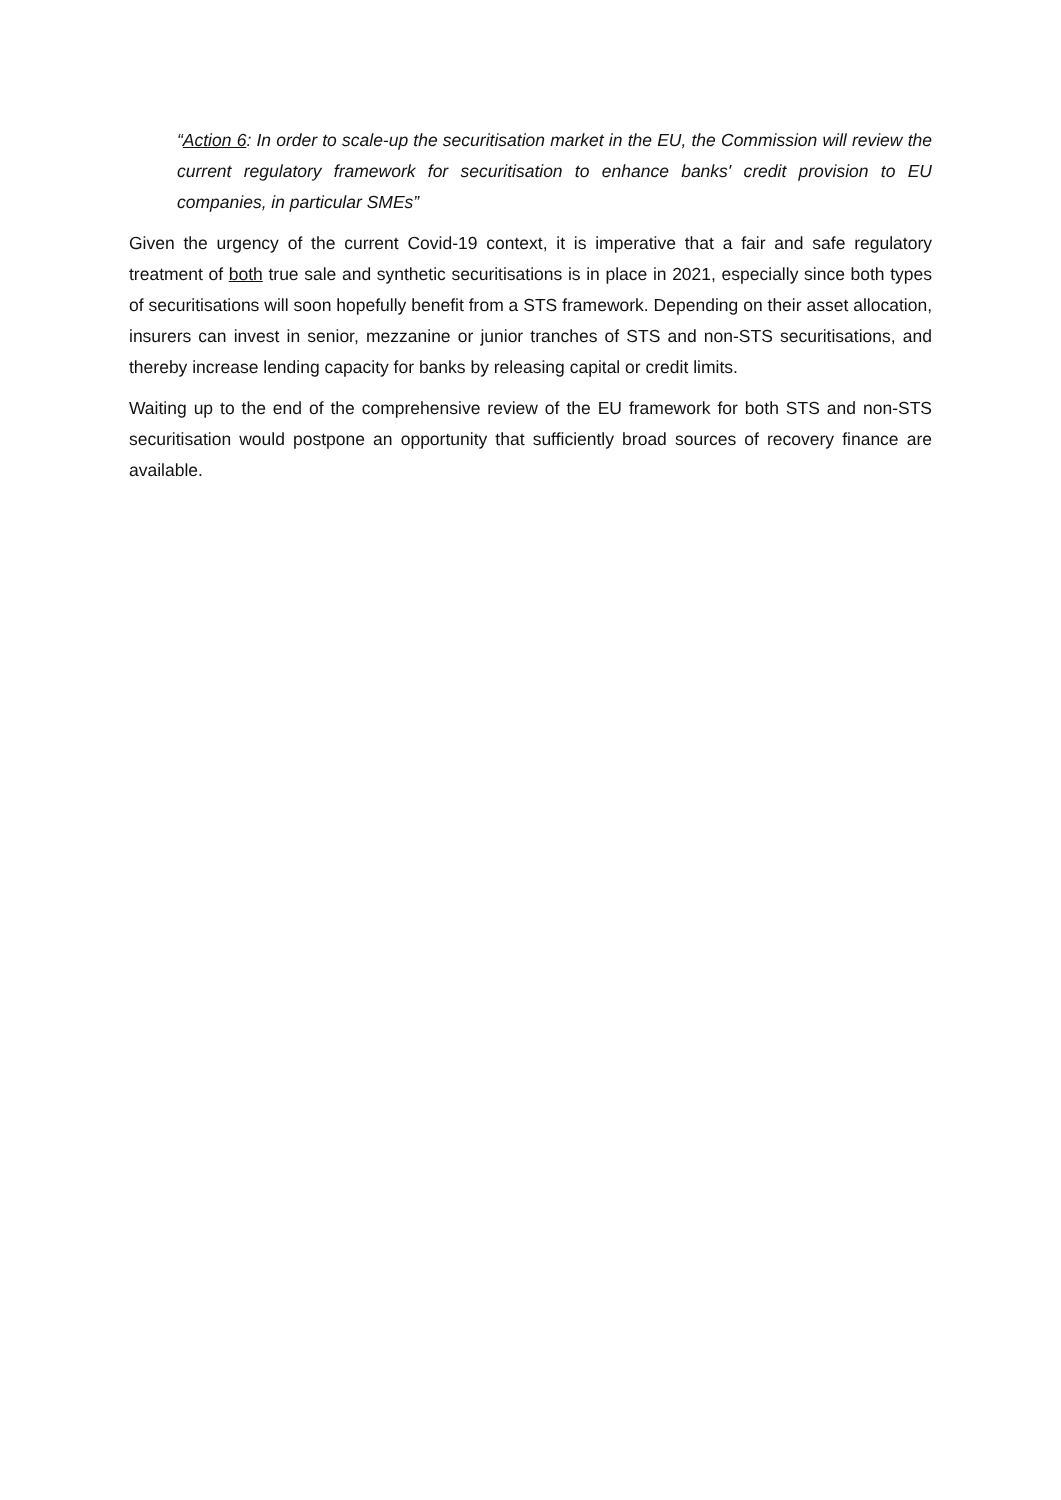“Action 6: In order to scale-up the securitisation market in the EU, the Commission will review the current regulatory framework for securitisation to enhance banks' credit provision to EU companies, in particular SMEs”
Given the urgency of the current Covid-19 context, it is imperative that a fair and safe regulatory treatment of both true sale and synthetic securitisations is in place in 2021, especially since both types of securitisations will soon hopefully benefit from a STS framework. Depending on their asset allocation, insurers can invest in senior, mezzanine or junior tranches of STS and non-STS securitisations, and thereby increase lending capacity for banks by releasing capital or credit limits.
Waiting up to the end of the comprehensive review of the EU framework for both STS and non-STS securitisation would postpone an opportunity that sufficiently broad sources of recovery finance are available.